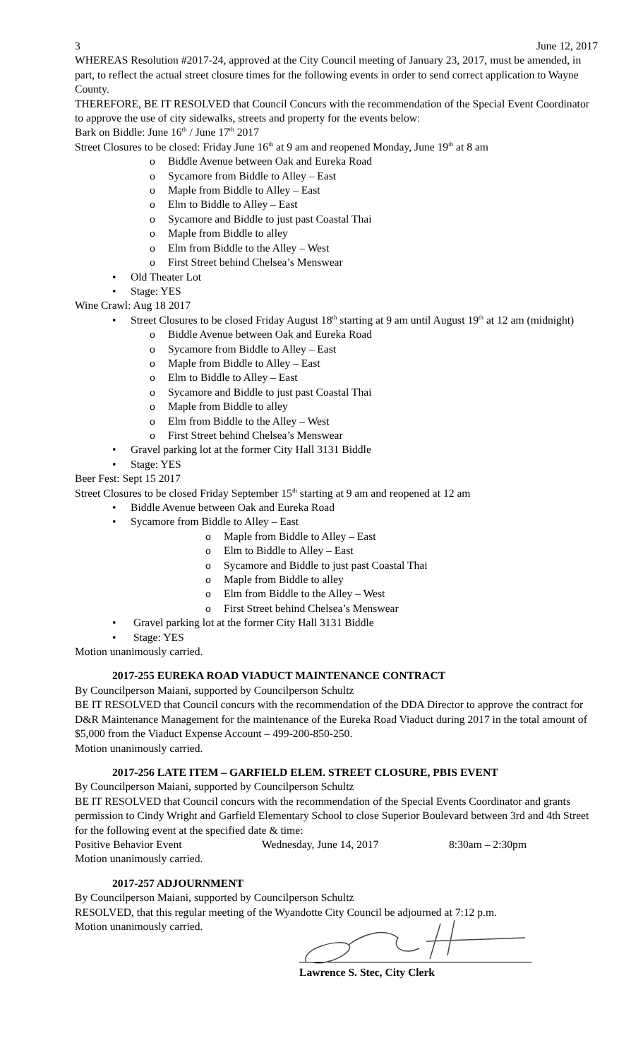3 June 12, 2017
WHEREAS Resolution #2017-24, approved at the City Council meeting of January 23, 2017, must be amended, in part, to reflect the actual street closure times for the following events in order to send correct application to Wayne County.
THEREFORE, BE IT RESOLVED that Council Concurs with the recommendation of the Special Event Coordinator to approve the use of city sidewalks, streets and property for the events below:
Bark on Biddle: June 16<sup>th</sup> / June 17<sup>th</sup> 2017
Street Closures to be closed: Friday June 16<sup>th</sup> at 9 am and reopened Monday, June 19<sup>th</sup> at 8 am
o Biddle Avenue between Oak and Eureka Road
o Sycamore from Biddle to Alley – East
o Maple from Biddle to Alley – East
o Elm to Biddle to Alley – East
o Sycamore and Biddle to just past Coastal Thai
o Maple from Biddle to alley
o Elm from Biddle to the Alley – West
o First Street behind Chelsea’s Menswear
• Old Theater Lot
• Stage: YES
Wine Crawl: Aug 18 2017
• Street Closures to be closed Friday August 18<sup>th</sup> starting at 9 am until August 19<sup>th</sup> at 12 am (midnight)
o Biddle Avenue between Oak and Eureka Road
o Sycamore from Biddle to Alley – East
o Maple from Biddle to Alley – East
o Elm to Biddle to Alley – East
o Sycamore and Biddle to just past Coastal Thai
o Maple from Biddle to alley
o Elm from Biddle to the Alley – West
o First Street behind Chelsea’s Menswear
• Gravel parking lot at the former City Hall 3131 Biddle
• Stage: YES
Beer Fest: Sept 15 2017
Street Closures to be closed Friday September 15<sup>th</sup> starting at 9 am and reopened at 12 am
• Biddle Avenue between Oak and Eureka Road
• Sycamore from Biddle to Alley – East
o Maple from Biddle to Alley – East
o Elm to Biddle to Alley – East
o Sycamore and Biddle to just past Coastal Thai
o Maple from Biddle to alley
o Elm from Biddle to the Alley – West
o First Street behind Chelsea’s Menswear
• Gravel parking lot at the former City Hall 3131 Biddle
• Stage: YES
Motion unanimously carried.
2017-255 EUREKA ROAD VIADUCT MAINTENANCE CONTRACT
By Councilperson Maiani, supported by Councilperson Schultz
BE IT RESOLVED that Council concurs with the recommendation of the DDA Director to approve the contract for D&R Maintenance Management for the maintenance of the Eureka Road Viaduct during 2017 in the total amount of $5,000 from the Viaduct Expense Account – 499-200-850-250.
Motion unanimously carried.
2017-256 LATE ITEM – GARFIELD ELEM. STREET CLOSURE, PBIS EVENT
By Councilperson Maiani, supported by Councilperson Schultz
BE IT RESOLVED that Council concurs with the recommendation of the Special Events Coordinator and grants permission to Cindy Wright and Garfield Elementary School to close Superior Boulevard between 3rd and 4th Street for the following event at the specified date & time:
Positive Behavior Event Wednesday, June 14, 2017 8:30am – 2:30pm
Motion unanimously carried.
2017-257 ADJOURNMENT
By Councilperson Maiani, supported by Councilperson Schultz
RESOLVED, that this regular meeting of the Wyandotte City Council be adjourned at 7:12 p.m.
Motion unanimously carried.
Lawrence S. Stec, City Clerk